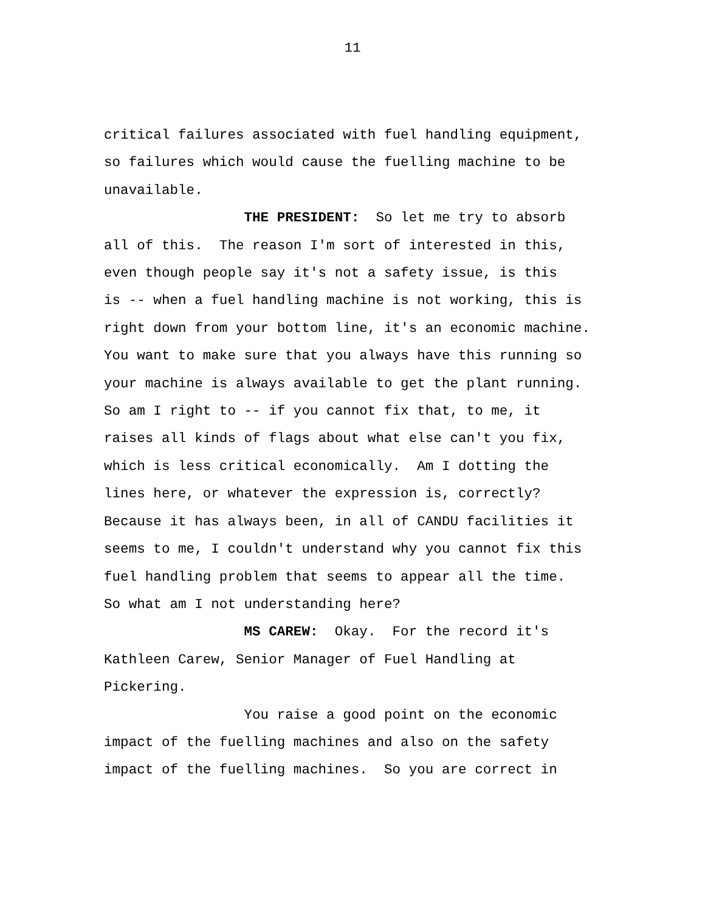11
critical failures associated with fuel handling equipment,
so failures which would cause the fuelling machine to be
unavailable.
THE PRESIDENT: So let me try to absorb
all of this. The reason I'm sort of interested in this,
even though people say it's not a safety issue, is this
is -- when a fuel handling machine is not working, this is
right down from your bottom line, it's an economic machine.
You want to make sure that you always have this running so
your machine is always available to get the plant running.
So am I right to -- if you cannot fix that, to me, it
raises all kinds of flags about what else can't you fix,
which is less critical economically. Am I dotting the
lines here, or whatever the expression is, correctly?
Because it has always been, in all of CANDU facilities it
seems to me, I couldn't understand why you cannot fix this
fuel handling problem that seems to appear all the time.
So what am I not understanding here?
MS CAREW: Okay. For the record it's
Kathleen Carew, Senior Manager of Fuel Handling at
Pickering.
You raise a good point on the economic
impact of the fuelling machines and also on the safety
impact of the fuelling machines. So you are correct in